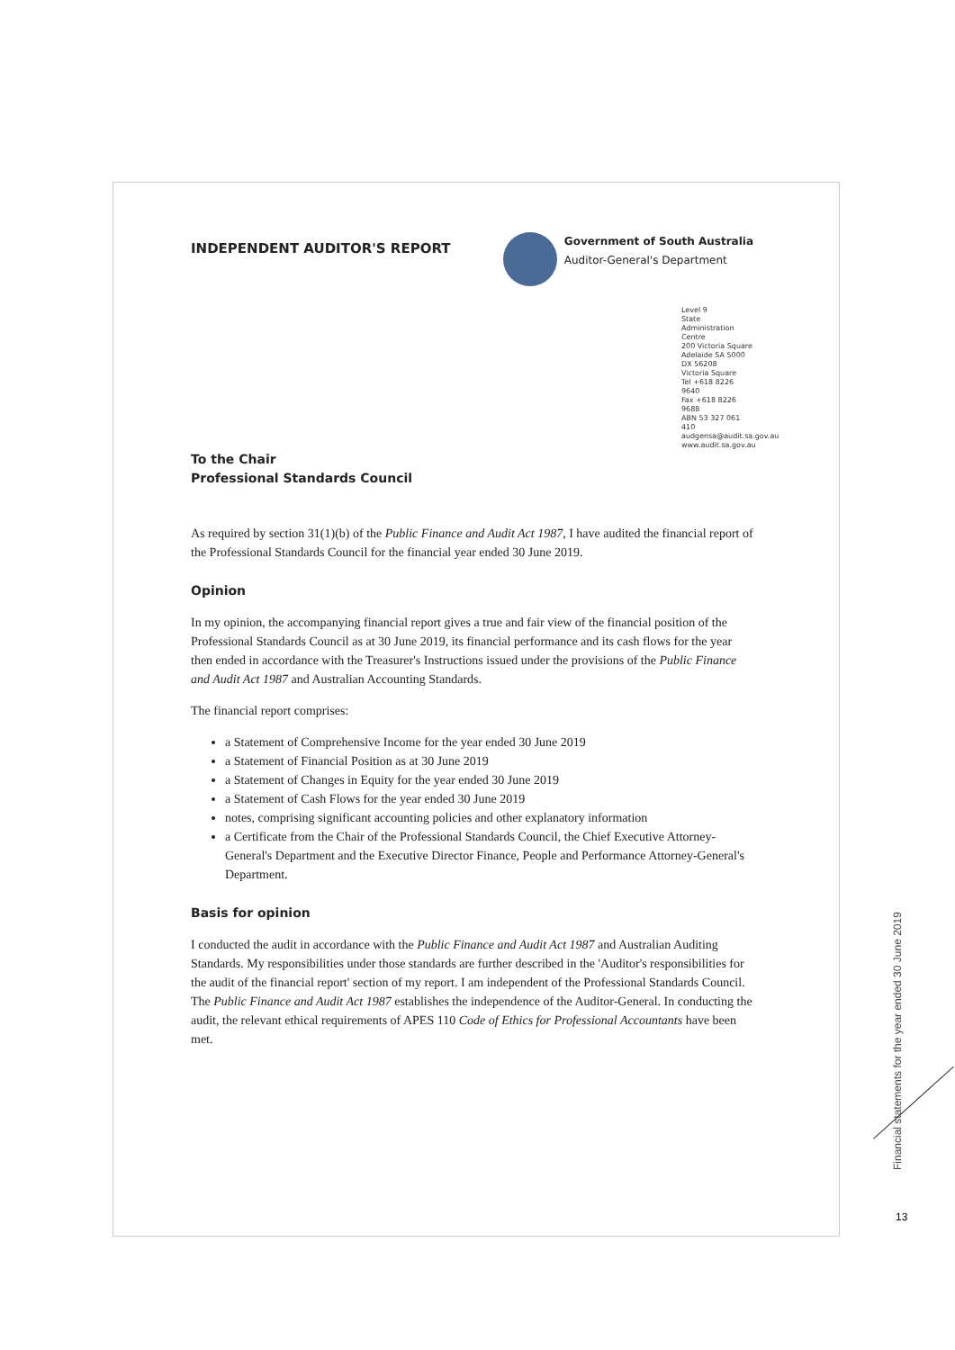INDEPENDENT AUDITOR'S REPORT
Government of South Australia
Auditor-General's Department
Level 9
State Administration Centre
200 Victoria Square
Adelaide SA 5000
DX 56208
Victoria Square
Tel +618 8226 9640
Fax +618 8226 9688
ABN 53 327 061 410
audgensa@audit.sa.gov.au
www.audit.sa.gov.au
To the Chair
Professional Standards Council
As required by section 31(1)(b) of the Public Finance and Audit Act 1987, I have audited the financial report of the Professional Standards Council for the financial year ended 30 June 2019.
Opinion
In my opinion, the accompanying financial report gives a true and fair view of the financial position of the Professional Standards Council as at 30 June 2019, its financial performance and its cash flows for the year then ended in accordance with the Treasurer's Instructions issued under the provisions of the Public Finance and Audit Act 1987 and Australian Accounting Standards.
The financial report comprises:
a Statement of Comprehensive Income for the year ended 30 June 2019
a Statement of Financial Position as at 30 June 2019
a Statement of Changes in Equity for the year ended 30 June 2019
a Statement of Cash Flows for the year ended 30 June 2019
notes, comprising significant accounting policies and other explanatory information
a Certificate from the Chair of the Professional Standards Council, the Chief Executive Attorney-General's Department and the Executive Director Finance, People and Performance Attorney-General's Department.
Basis for opinion
I conducted the audit in accordance with the Public Finance and Audit Act 1987 and Australian Auditing Standards. My responsibilities under those standards are further described in the 'Auditor's responsibilities for the audit of the financial report' section of my report. I am independent of the Professional Standards Council. The Public Finance and Audit Act 1987 establishes the independence of the Auditor-General. In conducting the audit, the relevant ethical requirements of APES 110 Code of Ethics for Professional Accountants have been met.
Financial statements for the year ended 30 June 2019
13